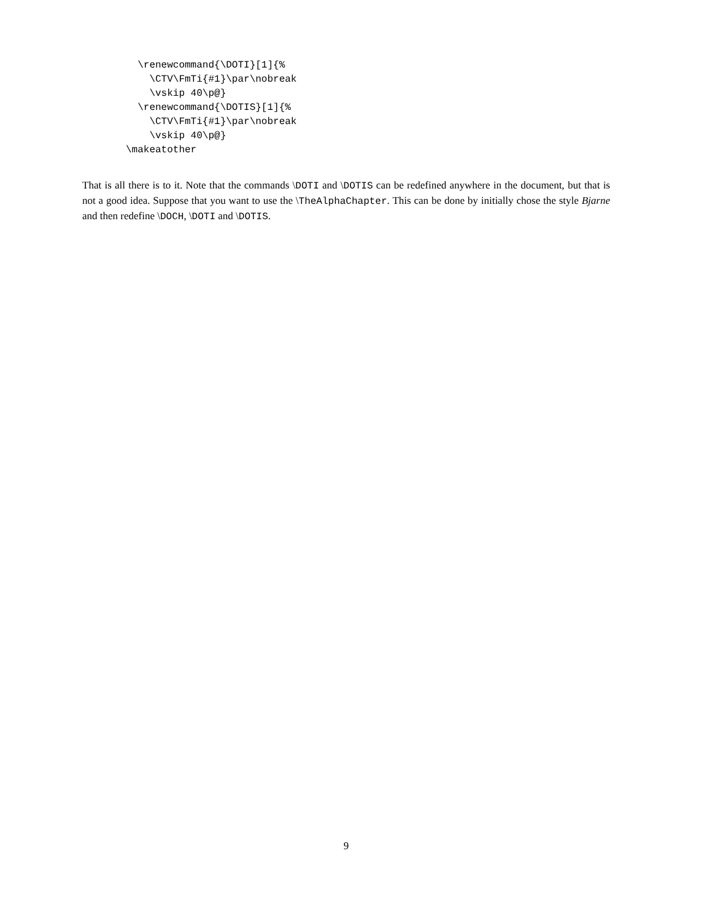\renewcommand{\DOTI}[1]{%
    \CTV\FmTi{#1}\par\nobreak
    \vskip 40\p@}
  \renewcommand{\DOTIS}[1]{%
    \CTV\FmTi{#1}\par\nobreak
    \vskip 40\p@}
\makeatother
That is all there is to it. Note that the commands \DOTI and \DOTIS can be redefined anywhere in the document, but that is not a good idea. Suppose that you want to use the \TheAlphaChapter. This can be done by initially chose the style Bjarne and then redefine \DOCH, \DOTI and \DOTIS.
9